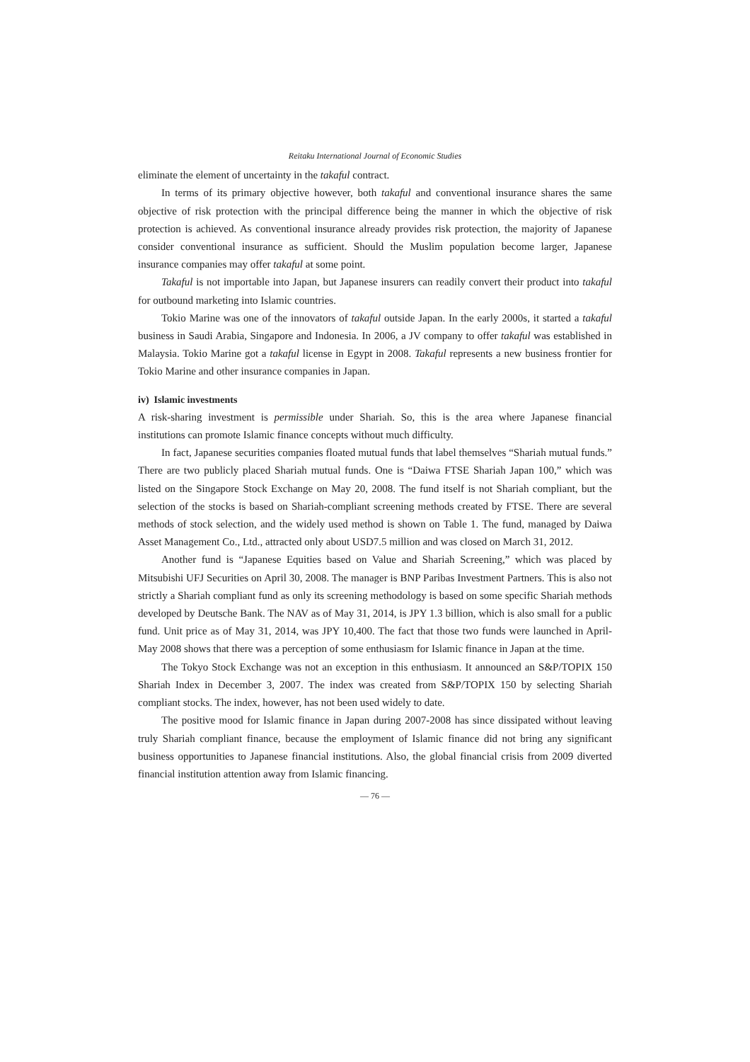Reitaku International Journal of Economic Studies
eliminate the element of uncertainty in the takaful contract.
In terms of its primary objective however, both takaful and conventional insurance shares the same objective of risk protection with the principal difference being the manner in which the objective of risk protection is achieved. As conventional insurance already provides risk protection, the majority of Japanese consider conventional insurance as sufficient. Should the Muslim population become larger, Japanese insurance companies may offer takaful at some point.
Takaful is not importable into Japan, but Japanese insurers can readily convert their product into takaful for outbound marketing into Islamic countries.
Tokio Marine was one of the innovators of takaful outside Japan. In the early 2000s, it started a takaful business in Saudi Arabia, Singapore and Indonesia. In 2006, a JV company to offer takaful was established in Malaysia. Tokio Marine got a takaful license in Egypt in 2008. Takaful represents a new business frontier for Tokio Marine and other insurance companies in Japan.
iv) Islamic investments
A risk-sharing investment is permissible under Shariah. So, this is the area where Japanese financial institutions can promote Islamic finance concepts without much difficulty.
In fact, Japanese securities companies floated mutual funds that label themselves “Shariah mutual funds.” There are two publicly placed Shariah mutual funds. One is “Daiwa FTSE Shariah Japan 100,” which was listed on the Singapore Stock Exchange on May 20, 2008. The fund itself is not Shariah compliant, but the selection of the stocks is based on Shariah-compliant screening methods created by FTSE. There are several methods of stock selection, and the widely used method is shown on Table 1. The fund, managed by Daiwa Asset Management Co., Ltd., attracted only about USD7.5 million and was closed on March 31, 2012.
Another fund is “Japanese Equities based on Value and Shariah Screening,” which was placed by Mitsubishi UFJ Securities on April 30, 2008. The manager is BNP Paribas Investment Partners. This is also not strictly a Shariah compliant fund as only its screening methodology is based on some specific Shariah methods developed by Deutsche Bank. The NAV as of May 31, 2014, is JPY 1.3 billion, which is also small for a public fund. Unit price as of May 31, 2014, was JPY 10,400. The fact that those two funds were launched in April-May 2008 shows that there was a perception of some enthusiasm for Islamic finance in Japan at the time.
The Tokyo Stock Exchange was not an exception in this enthusiasm. It announced an S&P/TOPIX 150 Shariah Index in December 3, 2007. The index was created from S&P/TOPIX 150 by selecting Shariah compliant stocks. The index, however, has not been used widely to date.
The positive mood for Islamic finance in Japan during 2007-2008 has since dissipated without leaving truly Shariah compliant finance, because the employment of Islamic finance did not bring any significant business opportunities to Japanese financial institutions. Also, the global financial crisis from 2009 diverted financial institution attention away from Islamic financing.
— 76 —